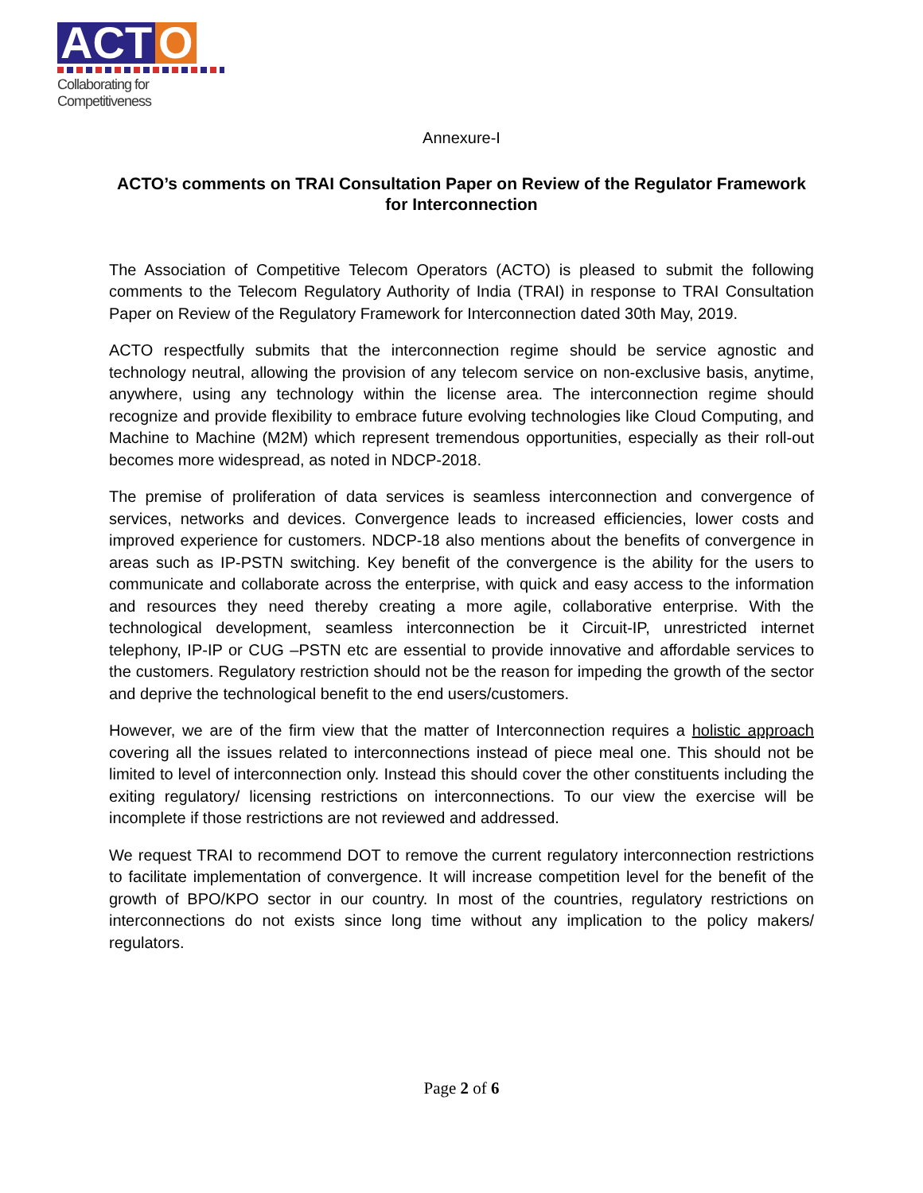ACT O
Collaborating for Competitiveness
Annexure-I
ACTO’s comments on TRAI Consultation Paper on Review of the Regulator Framework for Interconnection
The Association of Competitive Telecom Operators (ACTO) is pleased to submit the following comments to the Telecom Regulatory Authority of India (TRAI) in response to TRAI Consultation Paper on Review of the Regulatory Framework for Interconnection dated 30th May, 2019.
ACTO respectfully submits that the interconnection regime should be service agnostic and technology neutral, allowing the provision of any telecom service on non-exclusive basis, anytime, anywhere, using any technology within the license area. The interconnection regime should recognize and provide flexibility to embrace future evolving technologies like Cloud Computing, and Machine to Machine (M2M) which represent tremendous opportunities, especially as their roll-out becomes more widespread, as noted in NDCP-2018.
The premise of proliferation of data services is seamless interconnection and convergence of services, networks and devices. Convergence leads to increased efficiencies, lower costs and improved experience for customers. NDCP-18 also mentions about the benefits of convergence in areas such as IP-PSTN switching. Key benefit of the convergence is the ability for the users to communicate and collaborate across the enterprise, with quick and easy access to the information and resources they need thereby creating a more agile, collaborative enterprise. With the technological development, seamless interconnection be it Circuit-IP, unrestricted internet telephony, IP-IP or CUG –PSTN etc are essential to provide innovative and affordable services to the customers. Regulatory restriction should not be the reason for impeding the growth of the sector and deprive the technological benefit to the end users/customers.
However, we are of the firm view that the matter of Interconnection requires a holistic approach covering all the issues related to interconnections instead of piece meal one. This should not be limited to level of interconnection only. Instead this should cover the other constituents including the exiting regulatory/ licensing restrictions on interconnections. To our view the exercise will be incomplete if those restrictions are not reviewed and addressed.
We request TRAI to recommend DOT to remove the current regulatory interconnection restrictions to facilitate implementation of convergence. It will increase competition level for the benefit of the growth of BPO/KPO sector in our country. In most of the countries, regulatory restrictions on interconnections do not exists since long time without any implication to the policy makers/ regulators.
Page 2 of 6